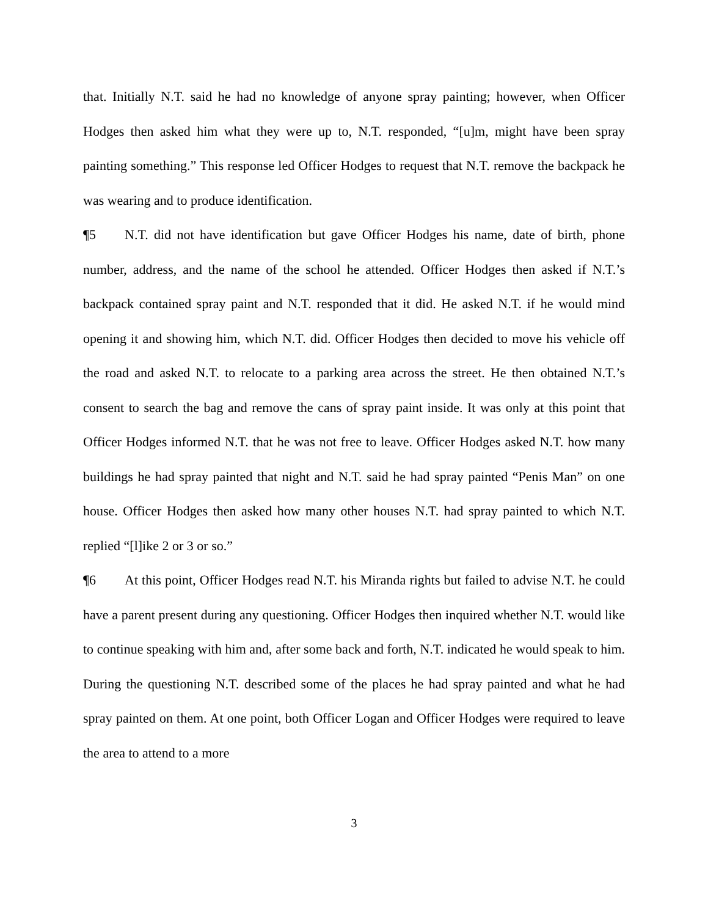that. Initially N.T. said he had no knowledge of anyone spray painting; however, when Officer Hodges then asked him what they were up to, N.T. responded, “[u]m, might have been spray painting something.” This response led Officer Hodges to request that N.T. remove the backpack he was wearing and to produce identification.
¶5 N.T. did not have identification but gave Officer Hodges his name, date of birth, phone number, address, and the name of the school he attended. Officer Hodges then asked if N.T.’s backpack contained spray paint and N.T. responded that it did. He asked N.T. if he would mind opening it and showing him, which N.T. did. Officer Hodges then decided to move his vehicle off the road and asked N.T. to relocate to a parking area across the street. He then obtained N.T.’s consent to search the bag and remove the cans of spray paint inside. It was only at this point that Officer Hodges informed N.T. that he was not free to leave. Officer Hodges asked N.T. how many buildings he had spray painted that night and N.T. said he had spray painted “Penis Man” on one house. Officer Hodges then asked how many other houses N.T. had spray painted to which N.T. replied “[l]ike 2 or 3 or so.”
¶6 At this point, Officer Hodges read N.T. his Miranda rights but failed to advise N.T. he could have a parent present during any questioning. Officer Hodges then inquired whether N.T. would like to continue speaking with him and, after some back and forth, N.T. indicated he would speak to him. During the questioning N.T. described some of the places he had spray painted and what he had spray painted on them. At one point, both Officer Logan and Officer Hodges were required to leave the area to attend to a more
3